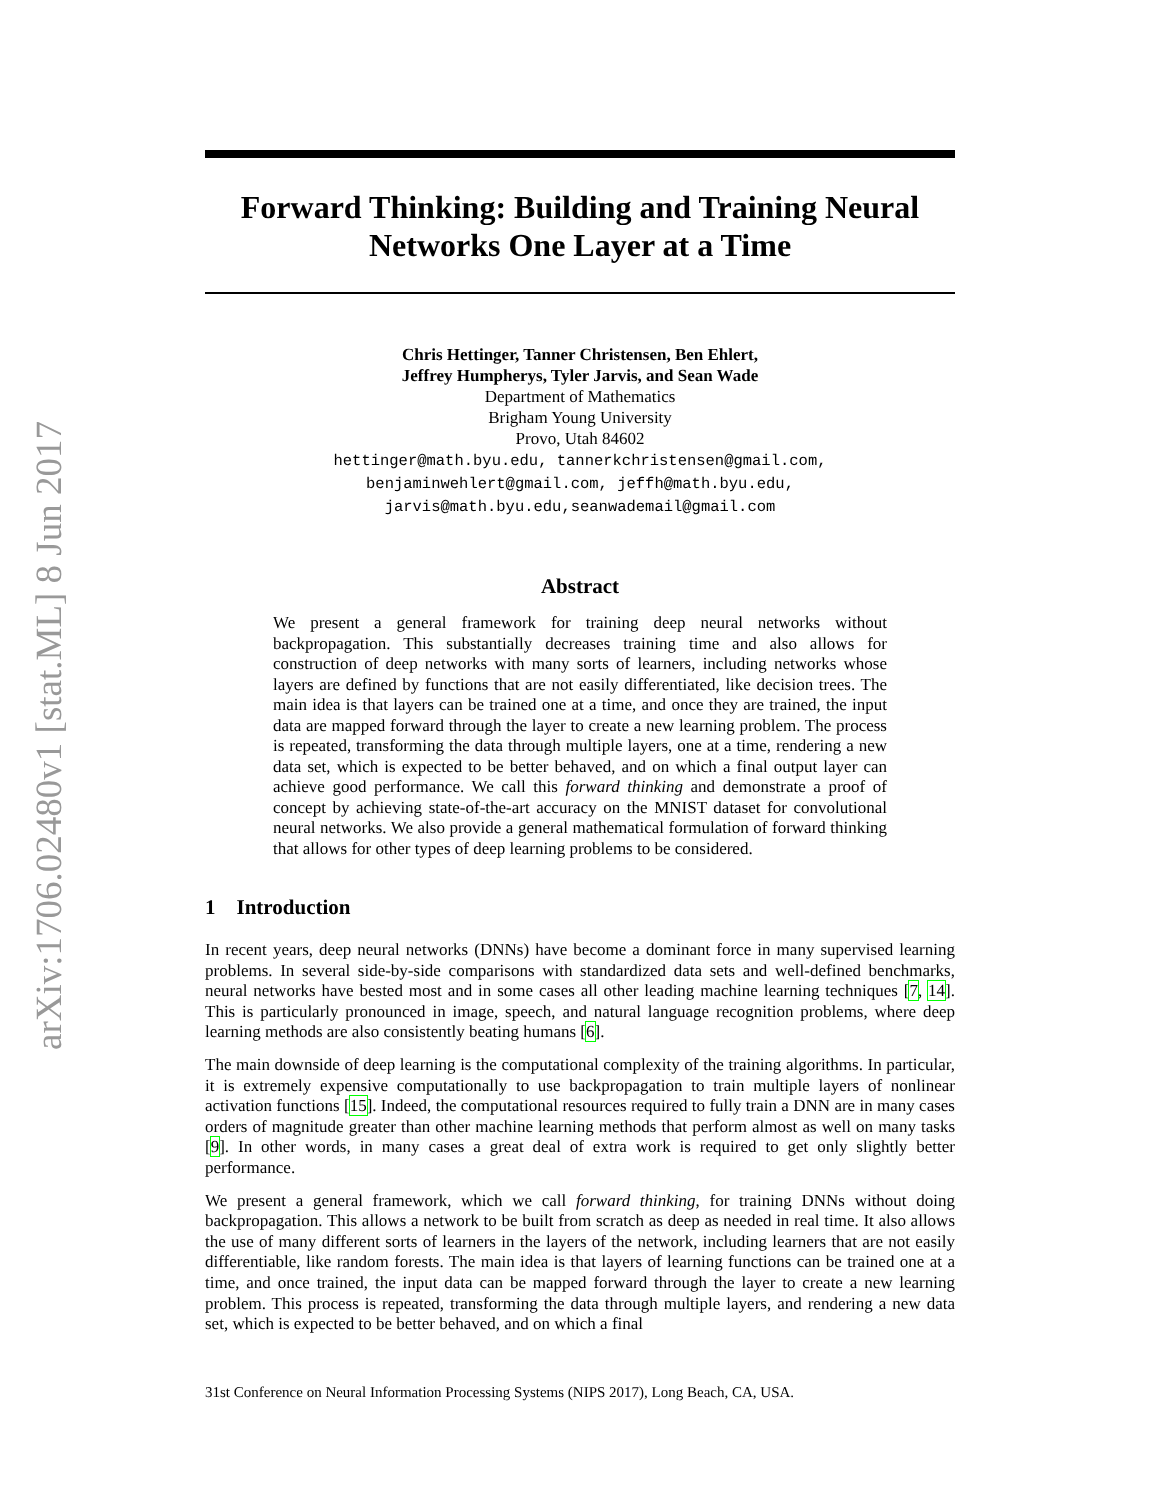arXiv:1706.02480v1 [stat.ML] 8 Jun 2017
Forward Thinking: Building and Training Neural Networks One Layer at a Time
Chris Hettinger, Tanner Christensen, Ben Ehlert,
Jeffrey Humpherys, Tyler Jarvis, and Sean Wade
Department of Mathematics
Brigham Young University
Provo, Utah 84602
hettinger@math.byu.edu, tannerkchristensen@gmail.com,
benjaminwehlert@gmail.com, jeffh@math.byu.edu,
jarvis@math.byu.edu,seanwademail@gmail.com
Abstract
We present a general framework for training deep neural networks without backpropagation. This substantially decreases training time and also allows for construction of deep networks with many sorts of learners, including networks whose layers are defined by functions that are not easily differentiated, like decision trees. The main idea is that layers can be trained one at a time, and once they are trained, the input data are mapped forward through the layer to create a new learning problem. The process is repeated, transforming the data through multiple layers, one at a time, rendering a new data set, which is expected to be better behaved, and on which a final output layer can achieve good performance. We call this forward thinking and demonstrate a proof of concept by achieving state-of-the-art accuracy on the MNIST dataset for convolutional neural networks. We also provide a general mathematical formulation of forward thinking that allows for other types of deep learning problems to be considered.
1 Introduction
In recent years, deep neural networks (DNNs) have become a dominant force in many supervised learning problems. In several side-by-side comparisons with standardized data sets and well-defined benchmarks, neural networks have bested most and in some cases all other leading machine learning techniques [7, 14]. This is particularly pronounced in image, speech, and natural language recognition problems, where deep learning methods are also consistently beating humans [6].
The main downside of deep learning is the computational complexity of the training algorithms. In particular, it is extremely expensive computationally to use backpropagation to train multiple layers of nonlinear activation functions [15]. Indeed, the computational resources required to fully train a DNN are in many cases orders of magnitude greater than other machine learning methods that perform almost as well on many tasks [9]. In other words, in many cases a great deal of extra work is required to get only slightly better performance.
We present a general framework, which we call forward thinking, for training DNNs without doing backpropagation. This allows a network to be built from scratch as deep as needed in real time. It also allows the use of many different sorts of learners in the layers of the network, including learners that are not easily differentiable, like random forests. The main idea is that layers of learning functions can be trained one at a time, and once trained, the input data can be mapped forward through the layer to create a new learning problem. This process is repeated, transforming the data through multiple layers, and rendering a new data set, which is expected to be better behaved, and on which a final
31st Conference on Neural Information Processing Systems (NIPS 2017), Long Beach, CA, USA.